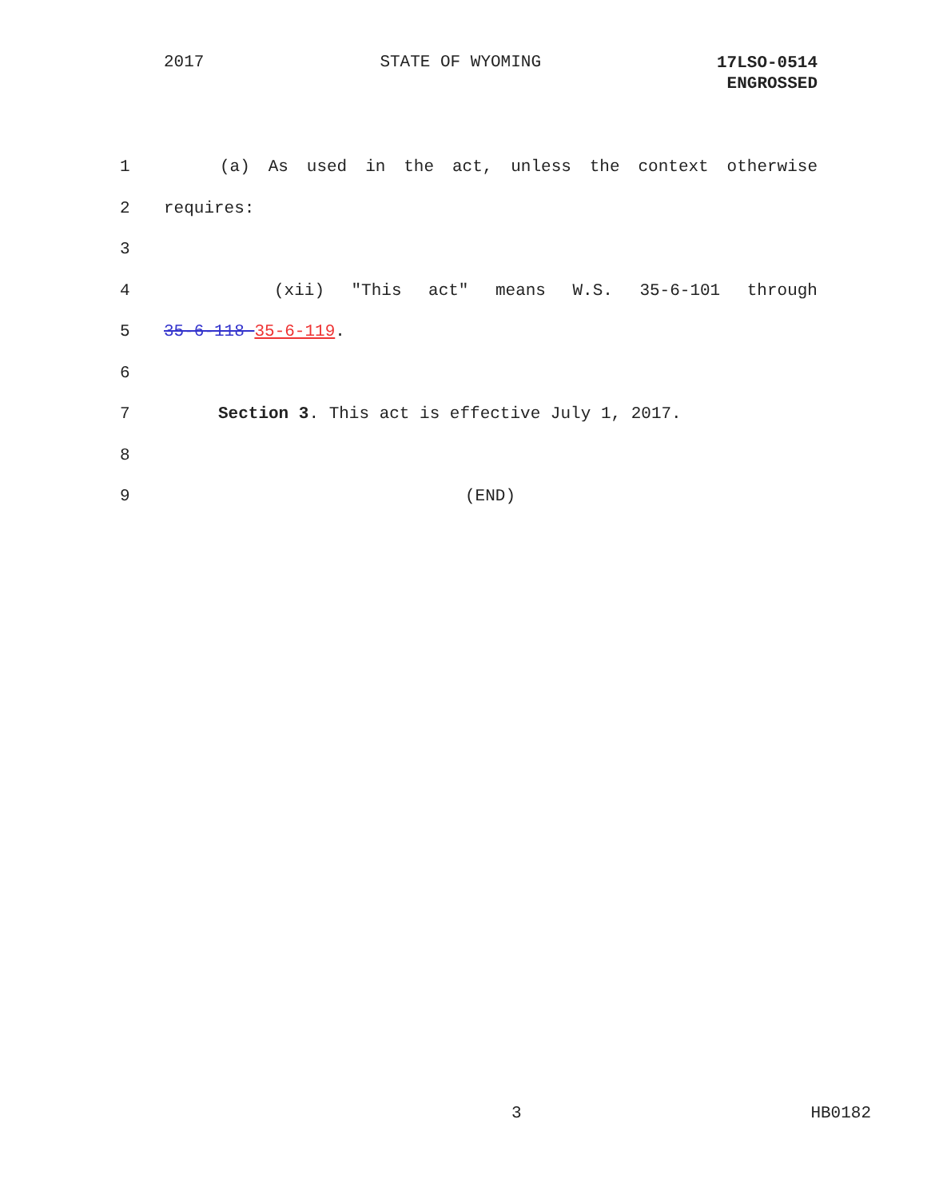2017 STATE OF WYOMING 17LSO-0514
ENGROSSED
1 (a) As used in the act, unless the context otherwise
2 requires:
3
4 (xii) "This act" means W.S. 35-6-101 through
5 35-6-118 35-6-119.
6
7 Section 3. This act is effective July 1, 2017.
8
9 (END)
3 HB0182